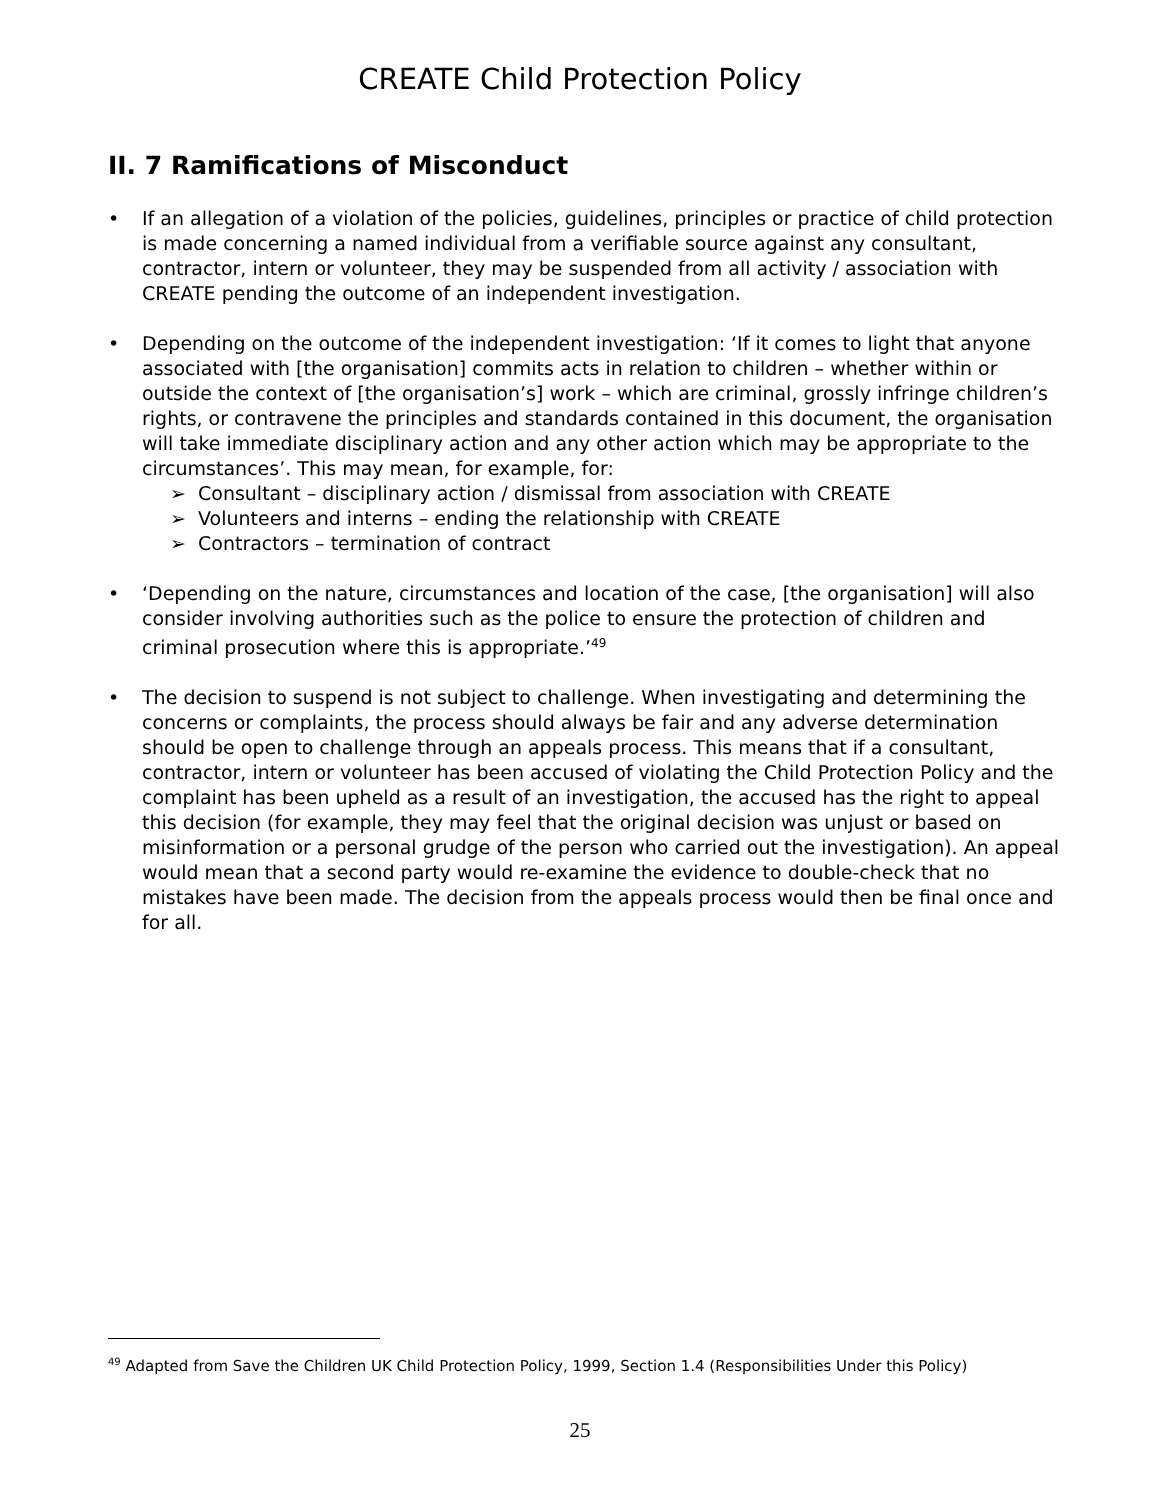CREATE Child Protection Policy
II. 7 Ramifications of Misconduct
If an allegation of a violation of the policies, guidelines, principles or practice of child protection is made concerning a named individual from a verifiable source against any consultant, contractor, intern or volunteer, they may be suspended from all activity / association with CREATE pending the outcome of an independent investigation.
Depending on the outcome of the independent investigation: ‘If it comes to light that anyone associated with [the organisation] commits acts in relation to children – whether within or outside the context of [the organisation’s] work – which are criminal, grossly infringe children’s rights, or contravene the principles and standards contained in this document, the organisation will take immediate disciplinary action and any other action which may be appropriate to the circumstances’. This may mean, for example, for:
➢ Consultant – disciplinary action / dismissal from association with CREATE
➢ Volunteers and interns – ending the relationship with CREATE
➢ Contractors – termination of contract
‘Depending on the nature, circumstances and location of the case, [the organisation] will also consider involving authorities such as the police to ensure the protection of children and criminal prosecution where this is appropriate.’<sup>49</sup>
The decision to suspend is not subject to challenge. When investigating and determining the concerns or complaints, the process should always be fair and any adverse determination should be open to challenge through an appeals process. This means that if a consultant, contractor, intern or volunteer has been accused of violating the Child Protection Policy and the complaint has been upheld as a result of an investigation, the accused has the right to appeal this decision (for example, they may feel that the original decision was unjust or based on misinformation or a personal grudge of the person who carried out the investigation). An appeal would mean that a second party would re-examine the evidence to double-check that no mistakes have been made. The decision from the appeals process would then be final once and for all.
<sup>49</sup> Adapted from Save the Children UK Child Protection Policy, 1999, Section 1.4 (Responsibilities Under this Policy)
25